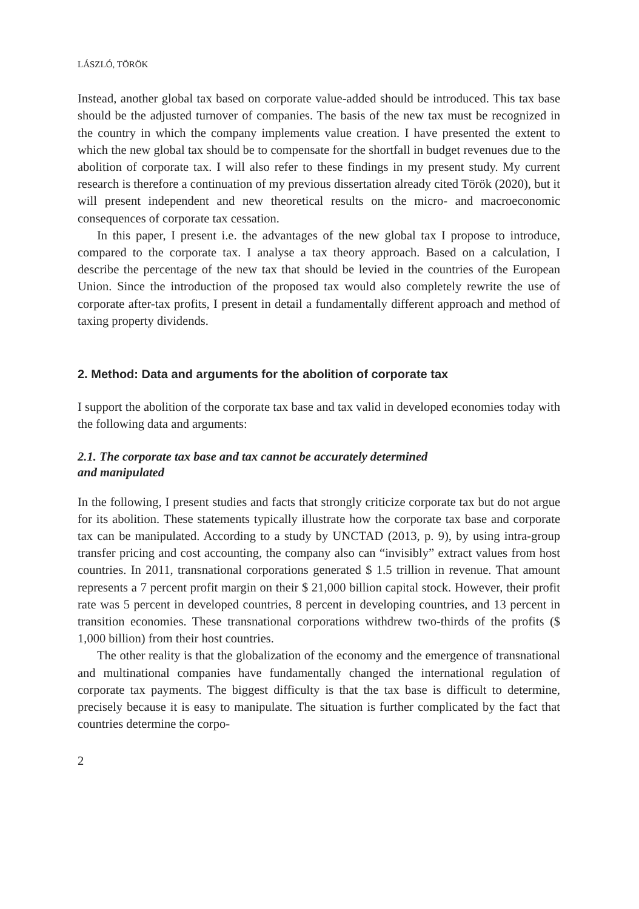LÁSZLÓ, TÖRÖK
Instead, another global tax based on corporate value-added should be introduced. This tax base should be the adjusted turnover of companies. The basis of the new tax must be recognized in the country in which the company implements value creation. I have presented the extent to which the new global tax should be to compensate for the shortfall in budget revenues due to the abolition of corporate tax. I will also refer to these findings in my present study. My current research is therefore a continuation of my previous dissertation already cited Török (2020), but it will present independent and new theoretical results on the micro- and macroeconomic consequences of corporate tax cessation.
In this paper, I present i.e. the advantages of the new global tax I propose to introduce, compared to the corporate tax. I analyse a tax theory approach. Based on a calculation, I describe the percentage of the new tax that should be levied in the countries of the European Union. Since the introduction of the proposed tax would also completely rewrite the use of corporate after-tax profits, I present in detail a fundamentally different approach and method of taxing property dividends.
2. Method: Data and arguments for the abolition of corporate tax
I support the abolition of the corporate tax base and tax valid in developed economies today with the following data and arguments:
2.1. The corporate tax base and tax cannot be accurately determined
and manipulated
In the following, I present studies and facts that strongly criticize corporate tax but do not argue for its abolition. These statements typically illustrate how the corporate tax base and corporate tax can be manipulated. According to a study by UNCTAD (2013, p. 9), by using intra-group transfer pricing and cost accounting, the company also can “invisibly” extract values from host countries. In 2011, transnational corporations generated $ 1.5 trillion in revenue. That amount represents a 7 percent profit margin on their $ 21,000 billion capital stock. However, their profit rate was 5 percent in developed countries, 8 percent in developing countries, and 13 percent in transition economies. These transnational corporations withdrew two-thirds of the profits ($ 1,000 billion) from their host countries.
The other reality is that the globalization of the economy and the emergence of transnational and multinational companies have fundamentally changed the international regulation of corporate tax payments. The biggest difficulty is that the tax base is difficult to determine, precisely because it is easy to manipulate. The situation is further complicated by the fact that countries determine the corpo-
2